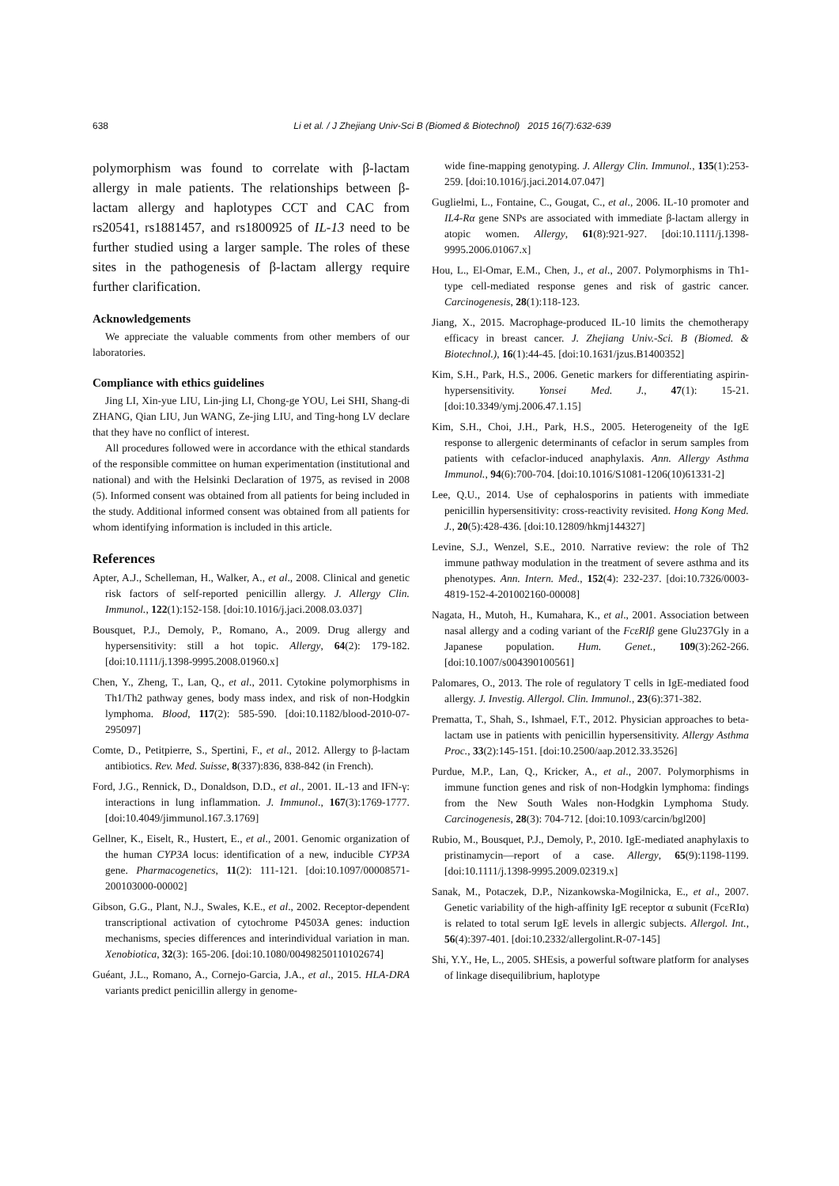638 Li et al. / J Zhejiang Univ-Sci B (Biomed & Biotechnol) 2015 16(7):632-639
polymorphism was found to correlate with β-lactam allergy in male patients. The relationships between β-lactam allergy and haplotypes CCT and CAC from rs20541, rs1881457, and rs1800925 of IL-13 need to be further studied using a larger sample. The roles of these sites in the pathogenesis of β-lactam allergy require further clarification.
Acknowledgements
We appreciate the valuable comments from other members of our laboratories.
Compliance with ethics guidelines
Jing LI, Xin-yue LIU, Lin-jing LI, Chong-ge YOU, Lei SHI, Shang-di ZHANG, Qian LIU, Jun WANG, Ze-jing LIU, and Ting-hong LV declare that they have no conflict of interest.
All procedures followed were in accordance with the ethical standards of the responsible committee on human experimentation (institutional and national) and with the Helsinki Declaration of 1975, as revised in 2008 (5). Informed consent was obtained from all patients for being included in the study. Additional informed consent was obtained from all patients for whom identifying information is included in this article.
References
Apter, A.J., Schelleman, H., Walker, A., et al., 2008. Clinical and genetic risk factors of self-reported penicillin allergy. J. Allergy Clin. Immunol., 122(1):152-158. [doi:10.1016/j.jaci.2008.03.037]
Bousquet, P.J., Demoly, P., Romano, A., 2009. Drug allergy and hypersensitivity: still a hot topic. Allergy, 64(2): 179-182. [doi:10.1111/j.1398-9995.2008.01960.x]
Chen, Y., Zheng, T., Lan, Q., et al., 2011. Cytokine polymorphisms in Th1/Th2 pathway genes, body mass index, and risk of non-Hodgkin lymphoma. Blood, 117(2): 585-590. [doi:10.1182/blood-2010-07-295097]
Comte, D., Petitpierre, S., Spertini, F., et al., 2012. Allergy to β-lactam antibiotics. Rev. Med. Suisse, 8(337):836, 838-842 (in French).
Ford, J.G., Rennick, D., Donaldson, D.D., et al., 2001. IL-13 and IFN-γ: interactions in lung inflammation. J. Immunol., 167(3):1769-1777. [doi:10.4049/jimmunol.167.3.1769]
Gellner, K., Eiselt, R., Hustert, E., et al., 2001. Genomic organization of the human CYP3A locus: identification of a new, inducible CYP3A gene. Pharmacogenetics, 11(2): 111-121. [doi:10.1097/00008571-200103000-00002]
Gibson, G.G., Plant, N.J., Swales, K.E., et al., 2002. Receptor-dependent transcriptional activation of cytochrome P4503A genes: induction mechanisms, species differences and interindividual variation in man. Xenobiotica, 32(3): 165-206. [doi:10.1080/00498250110102674]
Guéant, J.L., Romano, A., Cornejo-Garcia, J.A., et al., 2015. HLA-DRA variants predict penicillin allergy in genome-
wide fine-mapping genotyping. J. Allergy Clin. Immunol., 135(1):253-259. [doi:10.1016/j.jaci.2014.07.047]
Guglielmi, L., Fontaine, C., Gougat, C., et al., 2006. IL-10 promoter and IL4-Rα gene SNPs are associated with immediate β-lactam allergy in atopic women. Allergy, 61(8):921-927. [doi:10.1111/j.1398-9995.2006.01067.x]
Hou, L., El-Omar, E.M., Chen, J., et al., 2007. Polymorphisms in Th1-type cell-mediated response genes and risk of gastric cancer. Carcinogenesis, 28(1):118-123.
Jiang, X., 2015. Macrophage-produced IL-10 limits the chemotherapy efficacy in breast cancer. J. Zhejiang Univ.-Sci. B (Biomed. & Biotechnol.), 16(1):44-45. [doi:10.1631/jzus.B1400352]
Kim, S.H., Park, H.S., 2006. Genetic markers for differentiating aspirin-hypersensitivity. Yonsei Med. J., 47(1): 15-21. [doi:10.3349/ymj.2006.47.1.15]
Kim, S.H., Choi, J.H., Park, H.S., 2005. Heterogeneity of the IgE response to allergenic determinants of cefaclor in serum samples from patients with cefaclor-induced anaphylaxis. Ann. Allergy Asthma Immunol., 94(6):700-704. [doi:10.1016/S1081-1206(10)61331-2]
Lee, Q.U., 2014. Use of cephalosporins in patients with immediate penicillin hypersensitivity: cross-reactivity revisited. Hong Kong Med. J., 20(5):428-436. [doi:10.12809/hkmj144327]
Levine, S.J., Wenzel, S.E., 2010. Narrative review: the role of Th2 immune pathway modulation in the treatment of severe asthma and its phenotypes. Ann. Intern. Med., 152(4): 232-237. [doi:10.7326/0003-4819-152-4-201002160-00008]
Nagata, H., Mutoh, H., Kumahara, K., et al., 2001. Association between nasal allergy and a coding variant of the FcεRIβ gene Glu237Gly in a Japanese population. Hum. Genet., 109(3):262-266. [doi:10.1007/s004390100561]
Palomares, O., 2013. The role of regulatory T cells in IgE-mediated food allergy. J. Investig. Allergol. Clin. Immunol., 23(6):371-382.
Prematta, T., Shah, S., Ishmael, F.T., 2012. Physician approaches to beta-lactam use in patients with penicillin hypersensitivity. Allergy Asthma Proc., 33(2):145-151. [doi:10.2500/aap.2012.33.3526]
Purdue, M.P., Lan, Q., Kricker, A., et al., 2007. Polymorphisms in immune function genes and risk of non-Hodgkin lymphoma: findings from the New South Wales non-Hodgkin Lymphoma Study. Carcinogenesis, 28(3): 704-712. [doi:10.1093/carcin/bgl200]
Rubio, M., Bousquet, P.J., Demoly, P., 2010. IgE-mediated anaphylaxis to pristinamycin—report of a case. Allergy, 65(9):1198-1199. [doi:10.1111/j.1398-9995.2009.02319.x]
Sanak, M., Potaczek, D.P., Nizankowska-Mogilnicka, E., et al., 2007. Genetic variability of the high-affinity IgE receptor α subunit (FcεRIα) is related to total serum IgE levels in allergic subjects. Allergol. Int., 56(4):397-401. [doi:10.2332/allergolint.R-07-145]
Shi, Y.Y., He, L., 2005. SHEsis, a powerful software platform for analyses of linkage disequilibrium, haplotype